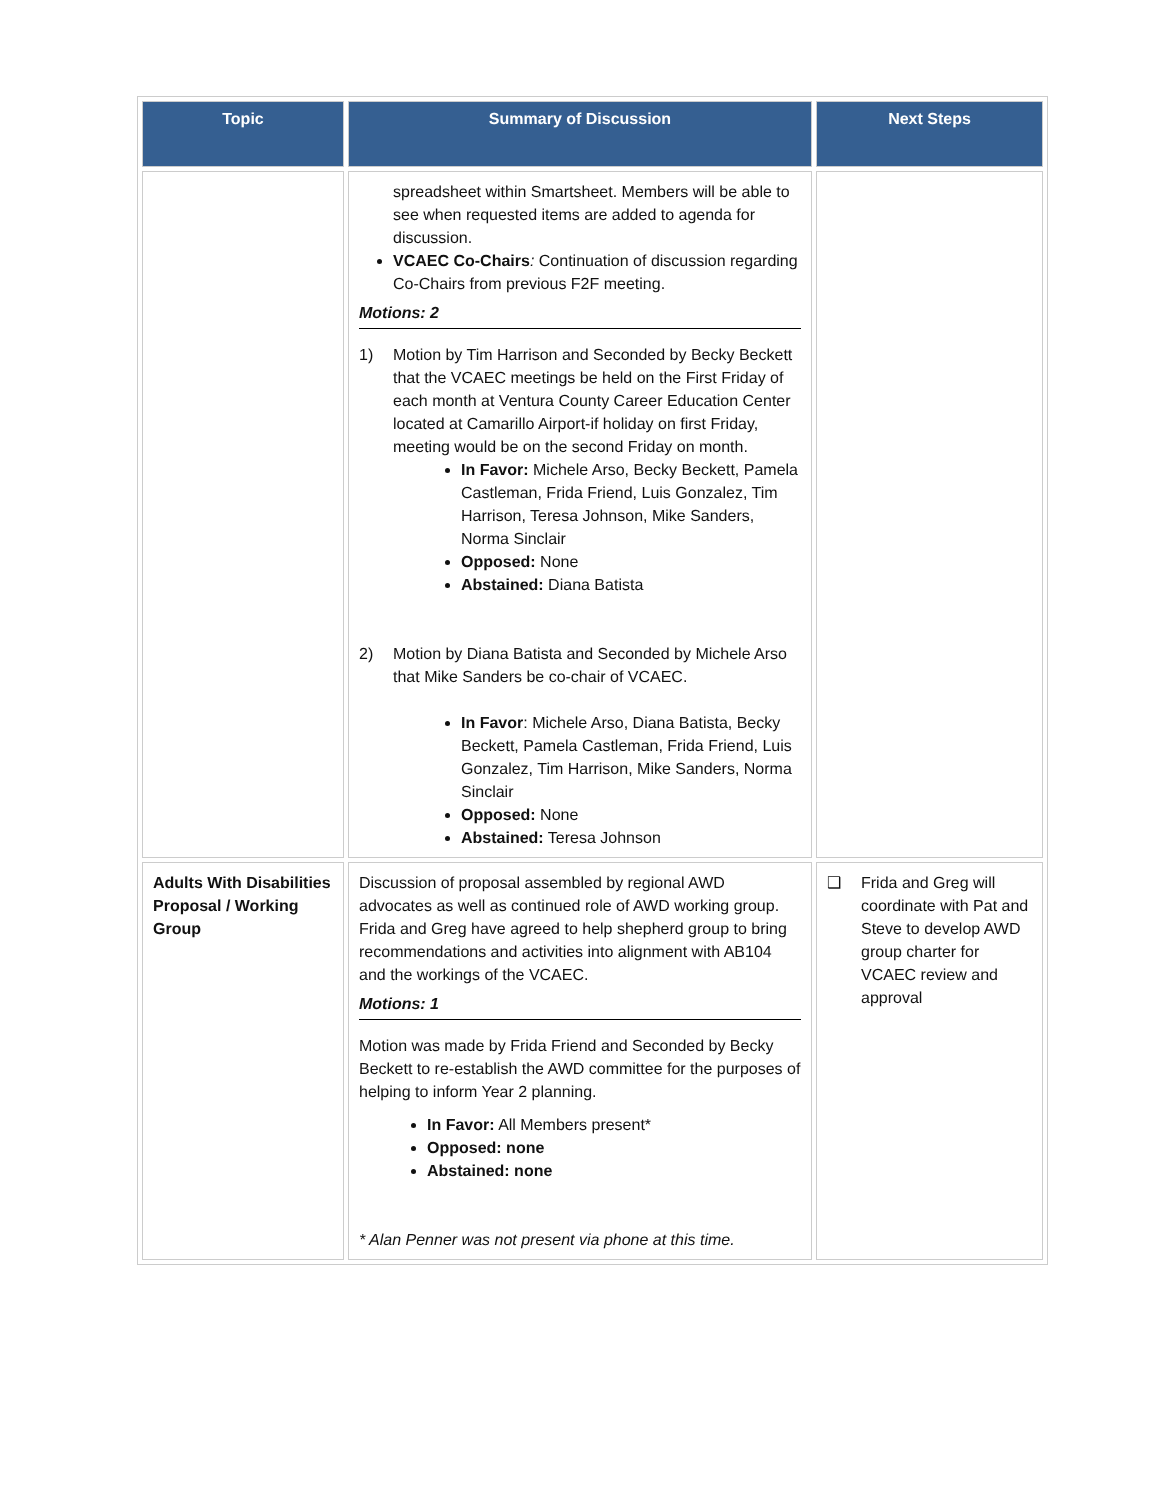| Topic | Summary of Discussion | Next Steps |
| --- | --- | --- |
| | spreadsheet within Smartsheet. Members will be able to see when requested items are added to agenda for discussion. VCAEC Co-Chairs : Continuation of discussion regarding Co-Chairs from previous F2F meeting. Motions: 2 1) Motion by Tim Harrison and Seconded by Becky Beckett that the VCAEC meetings be held on the First Friday of each month at Ventura County Career Education Center located at Camarillo Airport-if holiday on first Friday, meeting would be on the second Friday on month. In Favor: Michele Arso, Becky Beckett, Pamela Castleman, Frida Friend, Luis Gonzalez, Tim Harrison, Teresa Johnson, Mike Sanders, Norma Sinclair Opposed: None Abstained: Diana Batista 2) Motion by Diana Batista and Seconded by Michele Arso that Mike Sanders be co-chair of VCAEC. In Favor : Michele Arso, Diana Batista, Becky Beckett, Pamela Castleman, Frida Friend, Luis Gonzalez, Tim Harrison, Mike Sanders, Norma Sinclair Opposed: None Abstained: Teresa Johnson | |
| Adults With Disabilities Proposal / Working Group | Discussion of proposal assembled by regional AWD advocates as well as continued role of AWD working group. Frida and Greg have agreed to help shepherd group to bring recommendations and activities into alignment with AB104 and the workings of the VCAEC. Motions: 1 Motion was made by Frida Friend and Seconded by Becky Beckett to re-establish the AWD committee for the purposes of helping to inform Year 2 planning. In Favor: All Members present* Opposed: none Abstained: none * Alan Penner was not present via phone at this time. | ❑ Frida and Greg will coordinate with Pat and Steve to develop AWD group charter for VCAEC review and approval |